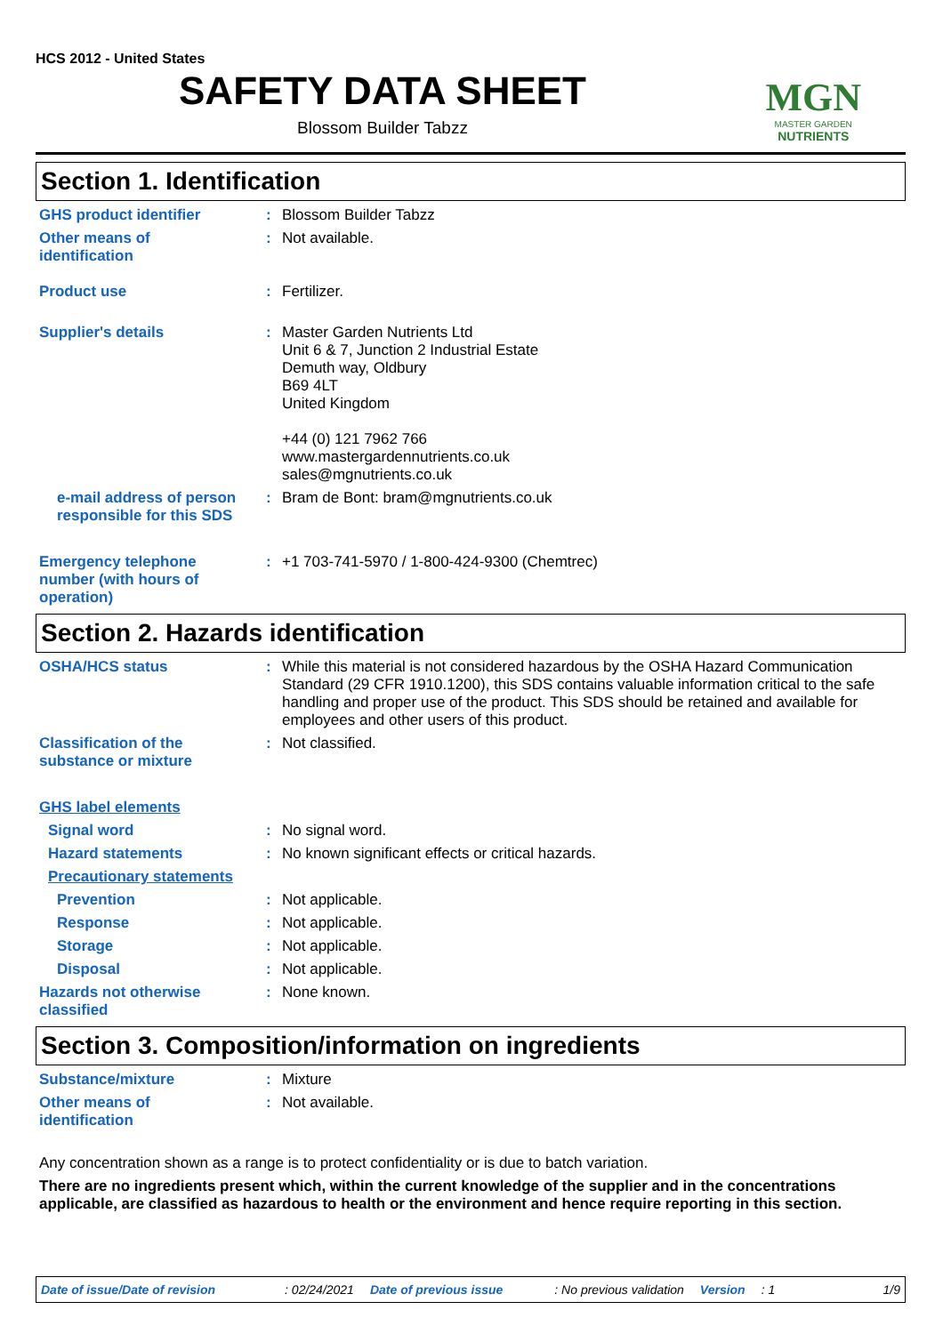HCS 2012 - United States
SAFETY DATA SHEET
Blossom Builder Tabzz
MGN
MASTER GARDEN
NUTRIENTS
Section 1. Identification
GHS product identifier : Blossom Builder Tabzz
Other means of
identification
: Not available.
Product use : Fertilizer.
Supplier's details : Master Garden Nutrients Ltd
Unit 6 & 7, Junction 2 Industrial Estate
Demuth way, Oldbury
B69 4LT
United Kingdom
+44 (0) 121 7962 766
www.mastergardennutrients.co.uk
sales@mgnutrients.co.uk
e-mail address of person
responsible for this SDS
: Bram de Bont: bram@mgnutrients.co.uk
Emergency telephone
number (with hours of
operation)
: +1 703-741-5970 / 1-800-424-9300 (Chemtrec)
Section 2. Hazards identification
OSHA/HCS status : While this material is not considered hazardous by the OSHA Hazard Communication Standard (29 CFR 1910.1200), this SDS contains valuable information critical to the safe handling and proper use of the product. This SDS should be retained and available for employees and other users of this product.
Classification of the
substance or mixture
: Not classified.
GHS label elements
Signal word : No signal word.
Hazard statements : No known significant effects or critical hazards.
Precautionary statements
Prevention : Not applicable.
Response : Not applicable.
Storage : Not applicable.
Disposal : Not applicable.
Hazards not otherwise
classified
: None known.
Section 3. Composition/information on ingredients
Substance/mixture : Mixture
Other means of
identification
: Not available.
Any concentration shown as a range is to protect confidentiality or is due to batch variation.
There are no ingredients present which, within the current knowledge of the supplier and in the concentrations applicable, are classified as hazardous to health or the environment and hence require reporting in this section.
Date of issue/Date of revision: 02/24/2021 Date of previous issue: No previous validation Version: 1 1/9